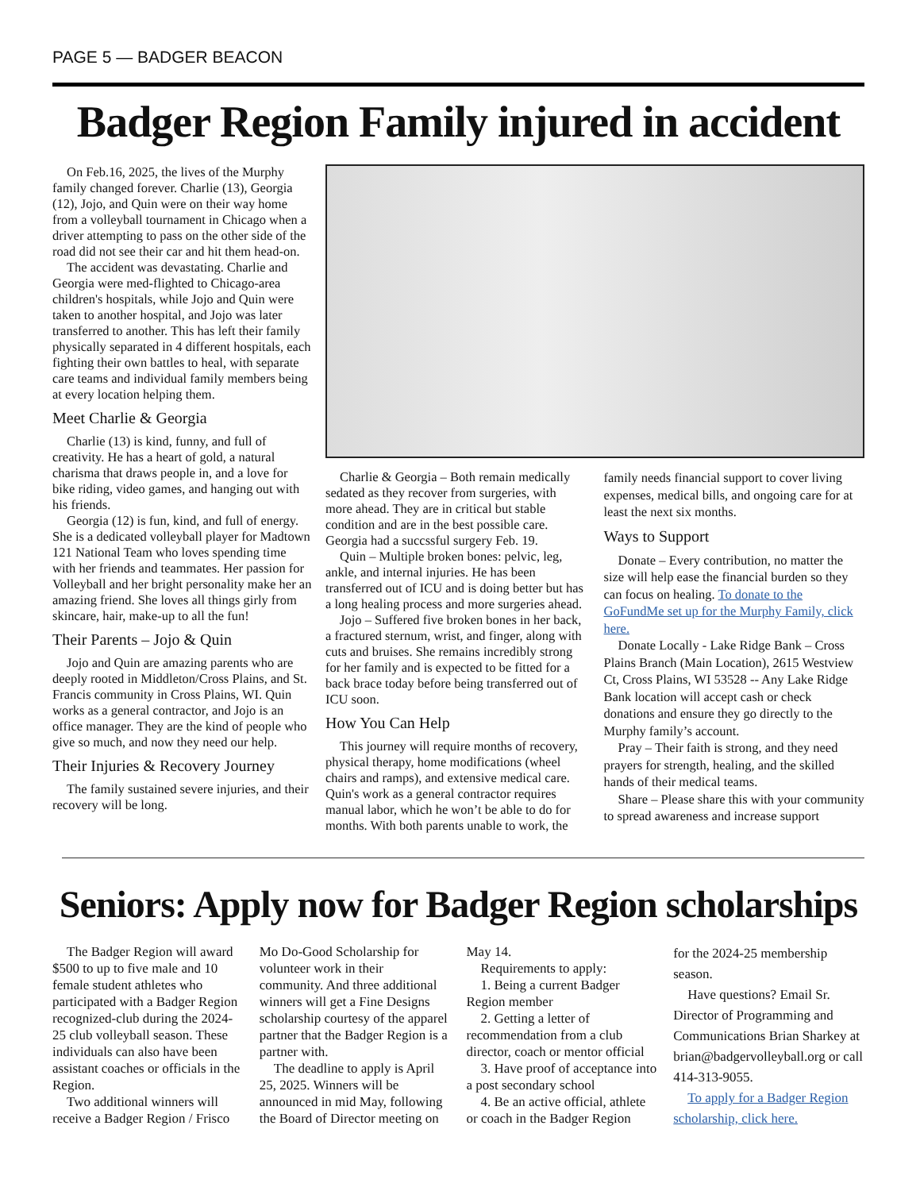PAGE 5 — BADGER BEACON
Badger Region Family injured in accident
On Feb.16, 2025, the lives of the Murphy family changed forever. Charlie (13), Georgia (12), Jojo, and Quin were on their way home from a volleyball tournament in Chicago when a driver attempting to pass on the other side of the road did not see their car and hit them head-on.
The accident was devastating. Charlie and Georgia were med-flighted to Chicago-area children's hospitals, while Jojo and Quin were taken to another hospital, and Jojo was later transferred to another. This has left their family physically separated in 4 different hospitals, each fighting their own battles to heal, with separate care teams and individual family members being at every location helping them.
Meet Charlie & Georgia
Charlie (13) is kind, funny, and full of creativity. He has a heart of gold, a natural charisma that draws people in, and a love for bike riding, video games, and hanging out with his friends.
Georgia (12) is fun, kind, and full of energy. She is a dedicated volleyball player for Madtown 121 National Team who loves spending time with her friends and teammates. Her passion for Volleyball and her bright personality make her an amazing friend. She loves all things girly from skincare, hair, make-up to all the fun!
Their Parents – Jojo & Quin
Jojo and Quin are amazing parents who are deeply rooted in Middleton/Cross Plains, and St. Francis community in Cross Plains, WI. Quin works as a general contractor, and Jojo is an office manager. They are the kind of people who give so much, and now they need our help.
Their Injuries & Recovery Journey
The family sustained severe injuries, and their recovery will be long.
Charlie & Georgia – Both remain medically sedated as they recover from surgeries, with more ahead. They are in critical but stable condition and are in the best possible care. Georgia had a succssful surgery Feb. 19.
Quin – Multiple broken bones: pelvic, leg, ankle, and internal injuries. He has been transferred out of ICU and is doing better but has a long healing process and more surgeries ahead.
Jojo – Suffered five broken bones in her back, a fractured sternum, wrist, and finger, along with cuts and bruises. She remains incredibly strong for her family and is expected to be fitted for a back brace today before being transferred out of ICU soon.
How You Can Help
This journey will require months of recovery, physical therapy, home modifications (wheel chairs and ramps), and extensive medical care. Quin's work as a general contractor requires manual labor, which he won’t be able to do for months. With both parents unable to work, the
family needs financial support to cover living expenses, medical bills, and ongoing care for at least the next six months.
Ways to Support
Donate – Every contribution, no matter the size will help ease the financial burden so they can focus on healing. To donate to the GoFundMe set up for the Murphy Family, click here.
Donate Locally - Lake Ridge Bank – Cross Plains Branch (Main Location), 2615 Westview Ct, Cross Plains, WI 53528 -- Any Lake Ridge Bank location will accept cash or check donations and ensure they go directly to the Murphy family’s account.
Pray – Their faith is strong, and they need prayers for strength, healing, and the skilled hands of their medical teams.
Share – Please share this with your community to spread awareness and increase support
Seniors: Apply now for Badger Region scholarships
The Badger Region will award $500 to up to five male and 10 female student athletes who participated with a Badger Region recognized-club during the 2024-25 club volleyball season. These individuals can also have been assistant coaches or officials in the Region.
Two additional winners will receive a Badger Region / Frisco
Mo Do-Good Scholarship for volunteer work in their community. And three additional winners will get a Fine Designs scholarship courtesy of the apparel partner that the Badger Region is a partner with.
The deadline to apply is April 25, 2025. Winners will be announced in mid May, following the Board of Director meeting on
May 14.
Requirements to apply:
1. Being a current Badger Region member
2. Getting a letter of recommendation from a club director, coach or mentor official
3. Have proof of acceptance into a post secondary school
4. Be an active official, athlete or coach in the Badger Region
for the 2024-25 membership season.
Have questions? Email Sr. Director of Programming and Communications Brian Sharkey at brian@badgervolleyball.org or call 414-313-9055.
To apply for a Badger Region scholarship, click here.